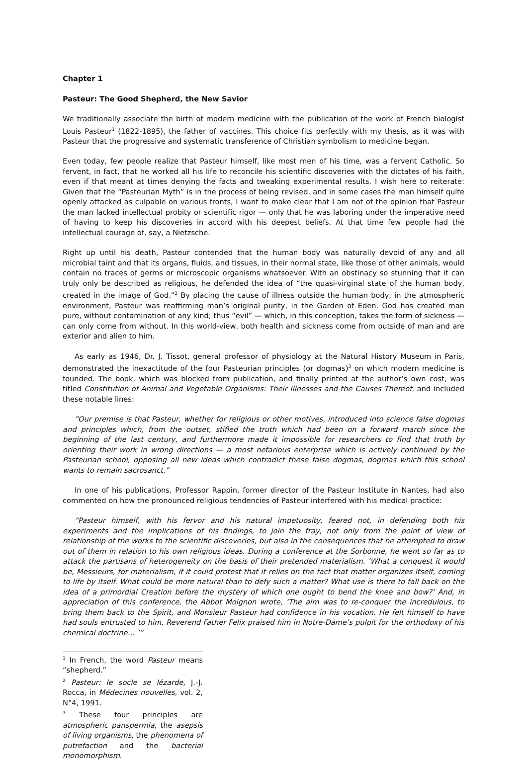Chapter 1
Pasteur: The Good Shepherd, the New Savior
We traditionally associate the birth of modern medicine with the publication of the work of French biologist Louis Pasteur<sup>1</sup> (1822-1895), the father of vaccines. This choice fits perfectly with my thesis, as it was with Pasteur that the progressive and systematic transference of Christian symbolism to medicine began.
Even today, few people realize that Pasteur himself, like most men of his time, was a fervent Catholic. So fervent, in fact, that he worked all his life to reconcile his scientific discoveries with the dictates of his faith, even if that meant at times denying the facts and tweaking experimental results. I wish here to reiterate: Given that the “Pasteurian Myth” is in the process of being revised, and in some cases the man himself quite openly attacked as culpable on various fronts, I want to make clear that I am not of the opinion that Pasteur the man lacked intellectual probity or scientific rigor — only that he was laboring under the imperative need of having to keep his discoveries in accord with his deepest beliefs. At that time few people had the intellectual courage of, say, a Nietzsche.
Right up until his death, Pasteur contended that the human body was naturally devoid of any and all microbial taint and that its organs, fluids, and tissues, in their normal state, like those of other animals, would contain no traces of germs or microscopic organisms whatsoever. With an obstinacy so stunning that it can truly only be described as religious, he defended the idea of “the quasi-virginal state of the human body, created in the image of God.”<sup>2</sup> By placing the cause of illness outside the human body, in the atmospheric environment, Pasteur was reaffirming man’s original purity, in the Garden of Eden. God has created man pure, without contamination of any kind; thus “evil” — which, in this conception, takes the form of sickness — can only come from without. In this world-view, both health and sickness come from outside of man and are exterior and alien to him.
As early as 1946, Dr. J. Tissot, general professor of physiology at the Natural History Museum in Paris, demonstrated the inexactitude of the four Pasteurian principles (or dogmas)<sup>3</sup> on which modern medicine is founded. The book, which was blocked from publication, and finally printed at the author’s own cost, was titled Constitution of Animal and Vegetable Organisms: Their Illnesses and the Causes Thereof, and included these notable lines:
“Our premise is that Pasteur, whether for religious or other motives, introduced into science false dogmas and principles which, from the outset, stifled the truth which had been on a forward march since the beginning of the last century, and furthermore made it impossible for researchers to find that truth by orienting their work in wrong directions — a most nefarious enterprise which is actively continued by the Pasteurian school, opposing all new ideas which contradict these false dogmas, dogmas which this school wants to remain sacrosanct.”
In one of his publications, Professor Rappin, former director of the Pasteur Institute in Nantes, had also commented on how the pronounced religious tendencies of Pasteur interfered with his medical practice:
“Pasteur himself, with his fervor and his natural impetuosity, feared not, in defending both his experiments and the implications of his findings, to join the fray, not only from the point of view of relationship of the works to the scientific discoveries, but also in the consequences that he attempted to draw out of them in relation to his own religious ideas. During a conference at the Sorbonne, he went so far as to attack the partisans of heterogeneity on the basis of their pretended materialism. ‘What a conquest it would be, Messieurs, for materialism, if it could protest that it relies on the fact that matter organizes itself, coming to life by itself. What could be more natural than to defy such a matter? What use is there to fall back on the idea of a primordial Creation before the mystery of which one ought to bend the knee and bow?’ And, in appreciation of this conference, the Abbot Moignon wrote, ‘The aim was to re-conquer the incredulous, to bring them back to the Spirit, and Monsieur Pasteur had confidence in his vocation. He felt himself to have had souls entrusted to him. Reverend Father Felix praised him in Notre-Dame’s pulpit for the orthodoxy of his chemical doctrine… ’”
<sup>1</sup> In French, the word Pasteur means “shepherd.”
<sup>2</sup> Pasteur: le socle se lézarde, J.-J. Rocca, in Médecines nouvelles, vol. 2, N°4, 1991.
<sup>3</sup> These four principles are atmospheric panspermia, the asepsis of living organisms, the phenomena of putrefaction and the bacterial monomorphism.